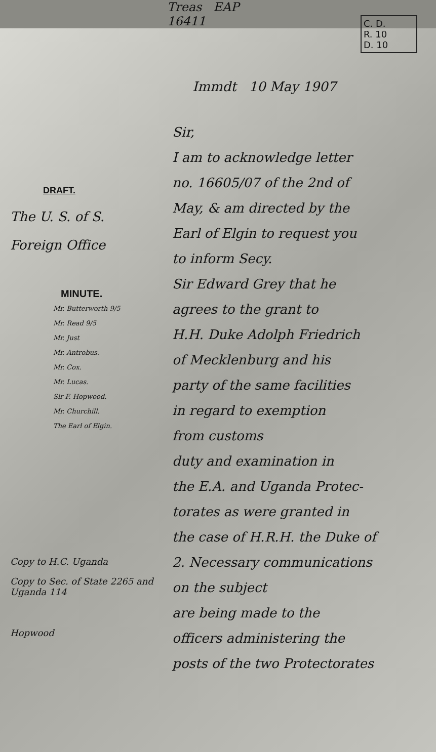C. D.
R. 10
D. 10
Treas EAP
16411
DRAFT.
The U. S. of S.
Foreign Office
MINUTE.
Mr. Butterworth 9/5
Mr. Read 9/5
Mr. Just
Mr. Antrobus.
Mr. Cox.
Mr. Lucas.
Sir F. Hopwood.
Mr. Churchill.
The Earl of Elgin.
Copy to H.C. Uganda
Copy to Sec. of State 2265 and Uganda 114
Hopwood
Immdt 10 May 1907
Sir,
I am to acknowledge letter
no. 16605/07 of the 2nd of
May, & am directed by the
Earl of Elgin to request you
to inform Secy.
Sir Edward Grey that he
agrees to the grant to
H.H. Duke Adolph Friedrich
of Mecklenburg and his
party of the same facilities
in regard to exemption
from customs
duty and examination in
the E.A. and Uganda Protec-
torates as were granted in
the case of H.R.H. the Duke of
2. Necessary communications
on the subject
are being made to the
officers administering the
posts of the two Protectorates